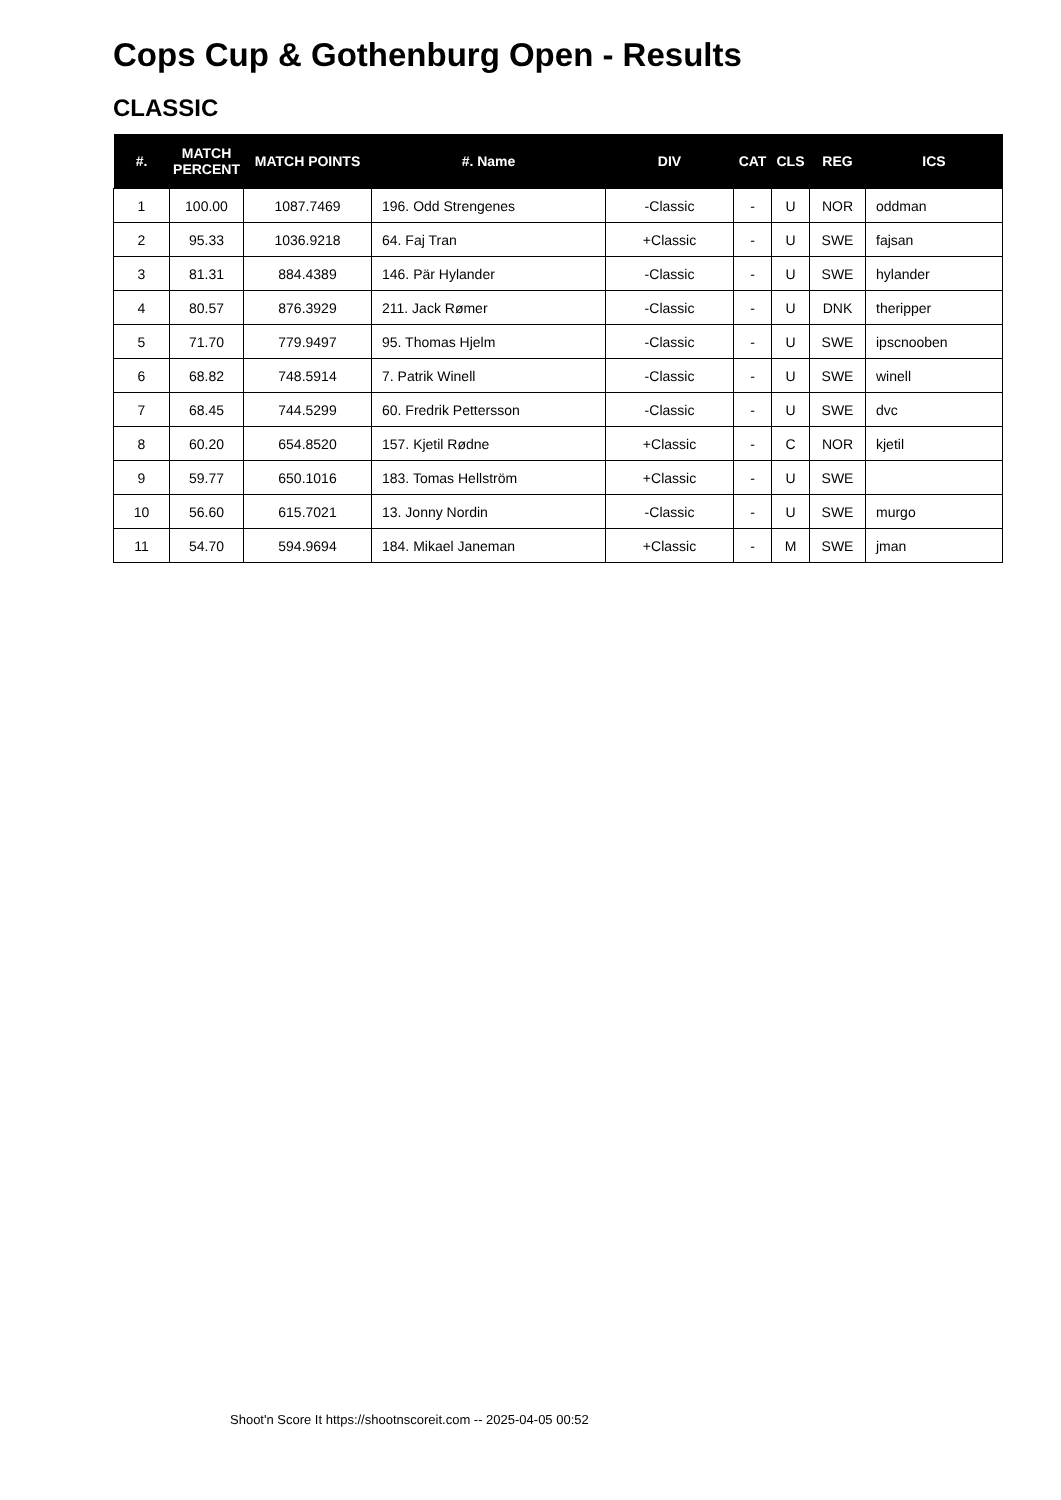Cops Cup & Gothenburg Open - Results
CLASSIC
| #. | MATCH PERCENT | MATCH POINTS | #. Name | DIV | CAT | CLS | REG | ICS |
| --- | --- | --- | --- | --- | --- | --- | --- | --- |
| 1 | 100.00 | 1087.7469 | 196. Odd Strengenes | -Classic | - | U | NOR | oddman |
| 2 | 95.33 | 1036.9218 | 64. Faj Tran | +Classic | - | U | SWE | fajsan |
| 3 | 81.31 | 884.4389 | 146. Pär Hylander | -Classic | - | U | SWE | hylander |
| 4 | 80.57 | 876.3929 | 211. Jack Rømer | -Classic | - | U | DNK | theripper |
| 5 | 71.70 | 779.9497 | 95. Thomas Hjelm | -Classic | - | U | SWE | ipscnooben |
| 6 | 68.82 | 748.5914 | 7. Patrik Winell | -Classic | - | U | SWE | winell |
| 7 | 68.45 | 744.5299 | 60. Fredrik Pettersson | -Classic | - | U | SWE | dvc |
| 8 | 60.20 | 654.8520 | 157. Kjetil Rødne | +Classic | - | C | NOR | kjetil |
| 9 | 59.77 | 650.1016 | 183. Tomas Hellström | +Classic | - | U | SWE | |
| 10 | 56.60 | 615.7021 | 13. Jonny Nordin | -Classic | - | U | SWE | murgo |
| 11 | 54.70 | 594.9694 | 184. Mikael Janeman | +Classic | - | M | SWE | jman |
Shoot'n Score It https://shootnscoreit.com -- 2025-04-05 00:52